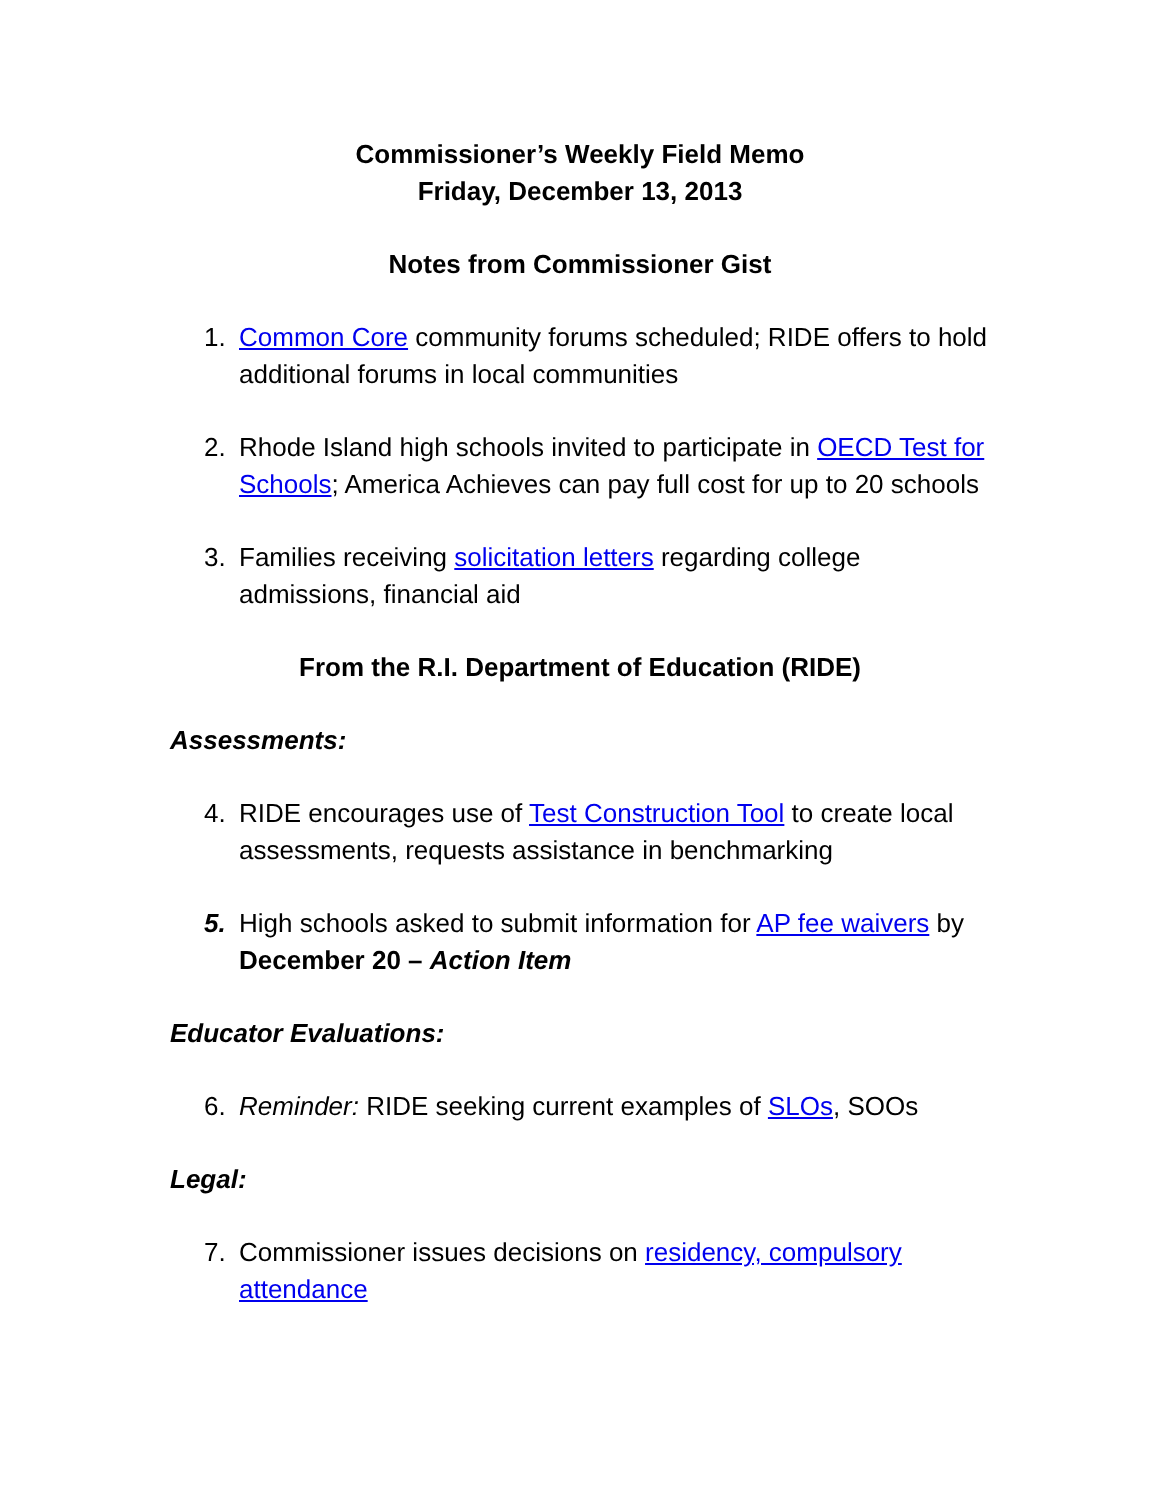Commissioner’s Weekly Field Memo
Friday, December 13, 2013
Notes from Commissioner Gist
1. Common Core community forums scheduled; RIDE offers to hold additional forums in local communities
2. Rhode Island high schools invited to participate in OECD Test for Schools; America Achieves can pay full cost for up to 20 schools
3. Families receiving solicitation letters regarding college admissions, financial aid
From the R.I. Department of Education (RIDE)
Assessments:
4. RIDE encourages use of Test Construction Tool to create local assessments, requests assistance in benchmarking
5. High schools asked to submit information for AP fee waivers by December 20 – Action Item
Educator Evaluations:
6. Reminder: RIDE seeking current examples of SLOs, SOOs
Legal:
7. Commissioner issues decisions on residency, compulsory attendance